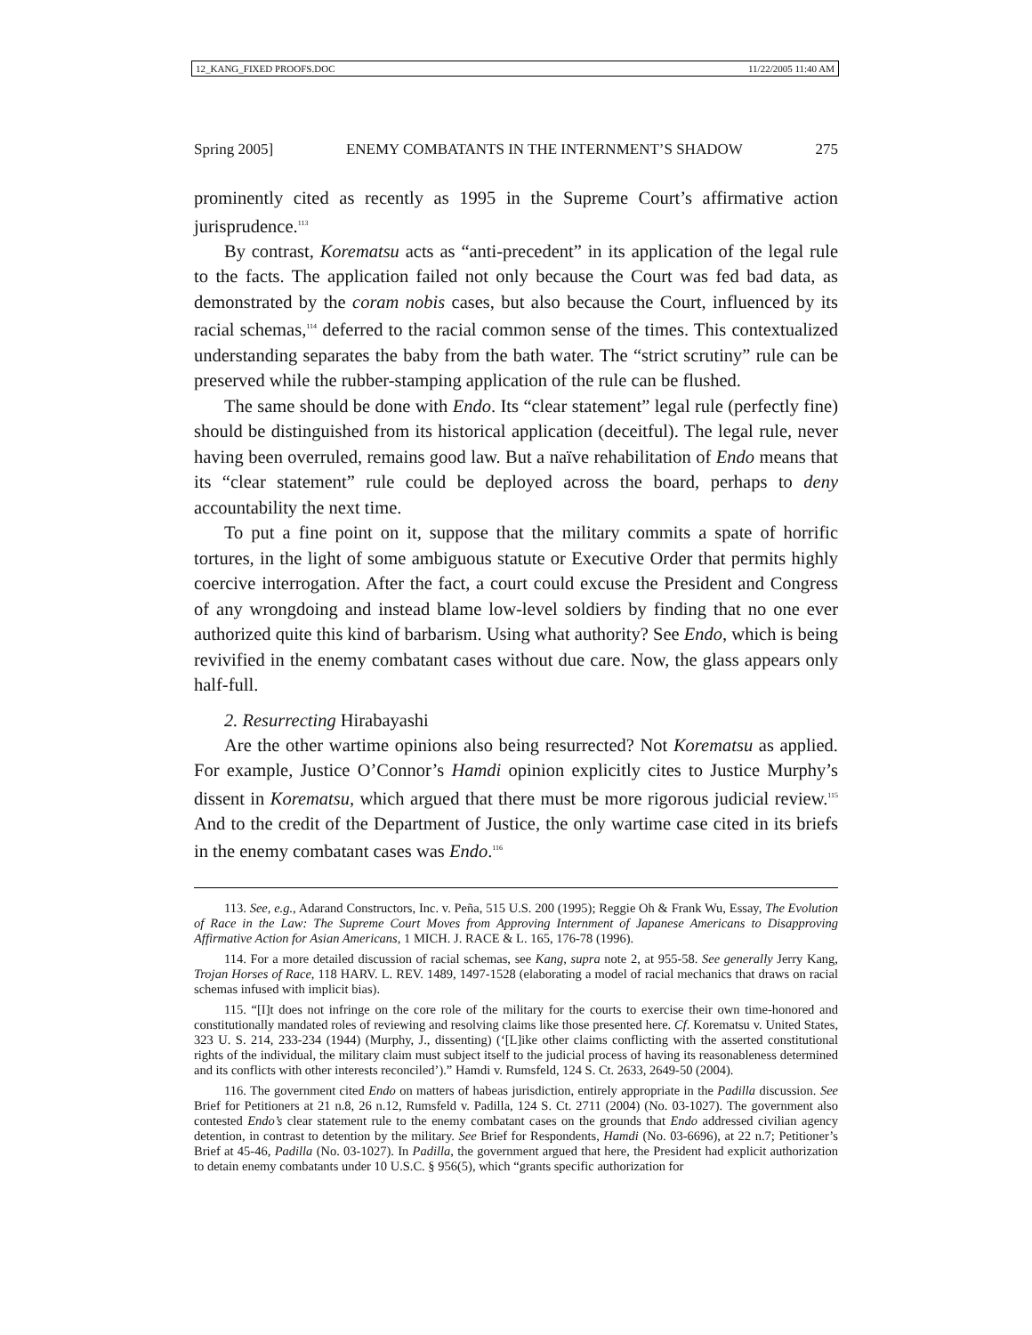12_KANG_FIXED PROOFS.DOC 11/22/2005 11:40 AM
Spring 2005] ENEMY COMBATANTS IN THE INTERNMENT’S SHADOW 275
prominently cited as recently as 1995 in the Supreme Court’s affirmative action jurisprudence.<sup>113</sup>
By contrast, Korematsu acts as “anti-precedent” in its application of the legal rule to the facts. The application failed not only because the Court was fed bad data, as demonstrated by the coram nobis cases, but also because the Court, influenced by its racial schemas,<sup>114</sup> deferred to the racial common sense of the times. This contextualized understanding separates the baby from the bath water. The “strict scrutiny” rule can be preserved while the rubber-stamping application of the rule can be flushed.
The same should be done with Endo. Its “clear statement” legal rule (perfectly fine) should be distinguished from its historical application (deceitful). The legal rule, never having been overruled, remains good law. But a naïve rehabilitation of Endo means that its “clear statement” rule could be deployed across the board, perhaps to deny accountability the next time.
To put a fine point on it, suppose that the military commits a spate of horrific tortures, in the light of some ambiguous statute or Executive Order that permits highly coercive interrogation. After the fact, a court could excuse the President and Congress of any wrongdoing and instead blame low-level soldiers by finding that no one ever authorized quite this kind of barbarism. Using what authority? See Endo, which is being revivified in the enemy combatant cases without due care. Now, the glass appears only half-full.
2. Resurrecting Hirabayashi
Are the other wartime opinions also being resurrected? Not Korematsu as applied. For example, Justice O’Connor’s Hamdi opinion explicitly cites to Justice Murphy’s dissent in Korematsu, which argued that there must be more rigorous judicial review.<sup>115</sup> And to the credit of the Department of Justice, the only wartime case cited in its briefs in the enemy combatant cases was Endo.<sup>116</sup>
113. See, e.g., Adarand Constructors, Inc. v. Peña, 515 U.S. 200 (1995); Reggie Oh & Frank Wu, Essay, The Evolution of Race in the Law: The Supreme Court Moves from Approving Internment of Japanese Americans to Disapproving Affirmative Action for Asian Americans, 1 MICH. J. RACE & L. 165, 176-78 (1996).
114. For a more detailed discussion of racial schemas, see Kang, supra note 2, at 955-58. See generally Jerry Kang, Trojan Horses of Race, 118 HARV. L. REV. 1489, 1497-1528 (elaborating a model of racial mechanics that draws on racial schemas infused with implicit bias).
115. “[I]t does not infringe on the core role of the military for the courts to exercise their own time-honored and constitutionally mandated roles of reviewing and resolving claims like those presented here. Cf. Korematsu v. United States, 323 U. S. 214, 233-234 (1944) (Murphy, J., dissenting) (‘[L]ike other claims conflicting with the asserted constitutional rights of the individual, the military claim must subject itself to the judicial process of having its reasonableness determined and its conflicts with other interests reconciled’).” Hamdi v. Rumsfeld, 124 S. Ct. 2633, 2649-50 (2004).
116. The government cited Endo on matters of habeas jurisdiction, entirely appropriate in the Padilla discussion. See Brief for Petitioners at 21 n.8, 26 n.12, Rumsfeld v. Padilla, 124 S. Ct. 2711 (2004) (No. 03-1027). The government also contested Endo’s clear statement rule to the enemy combatant cases on the grounds that Endo addressed civilian agency detention, in contrast to detention by the military. See Brief for Respondents, Hamdi (No. 03-6696), at 22 n.7; Petitioner’s Brief at 45-46, Padilla (No. 03-1027). In Padilla, the government argued that here, the President had explicit authorization to detain enemy combatants under 10 U.S.C. § 956(5), which “grants specific authorization for